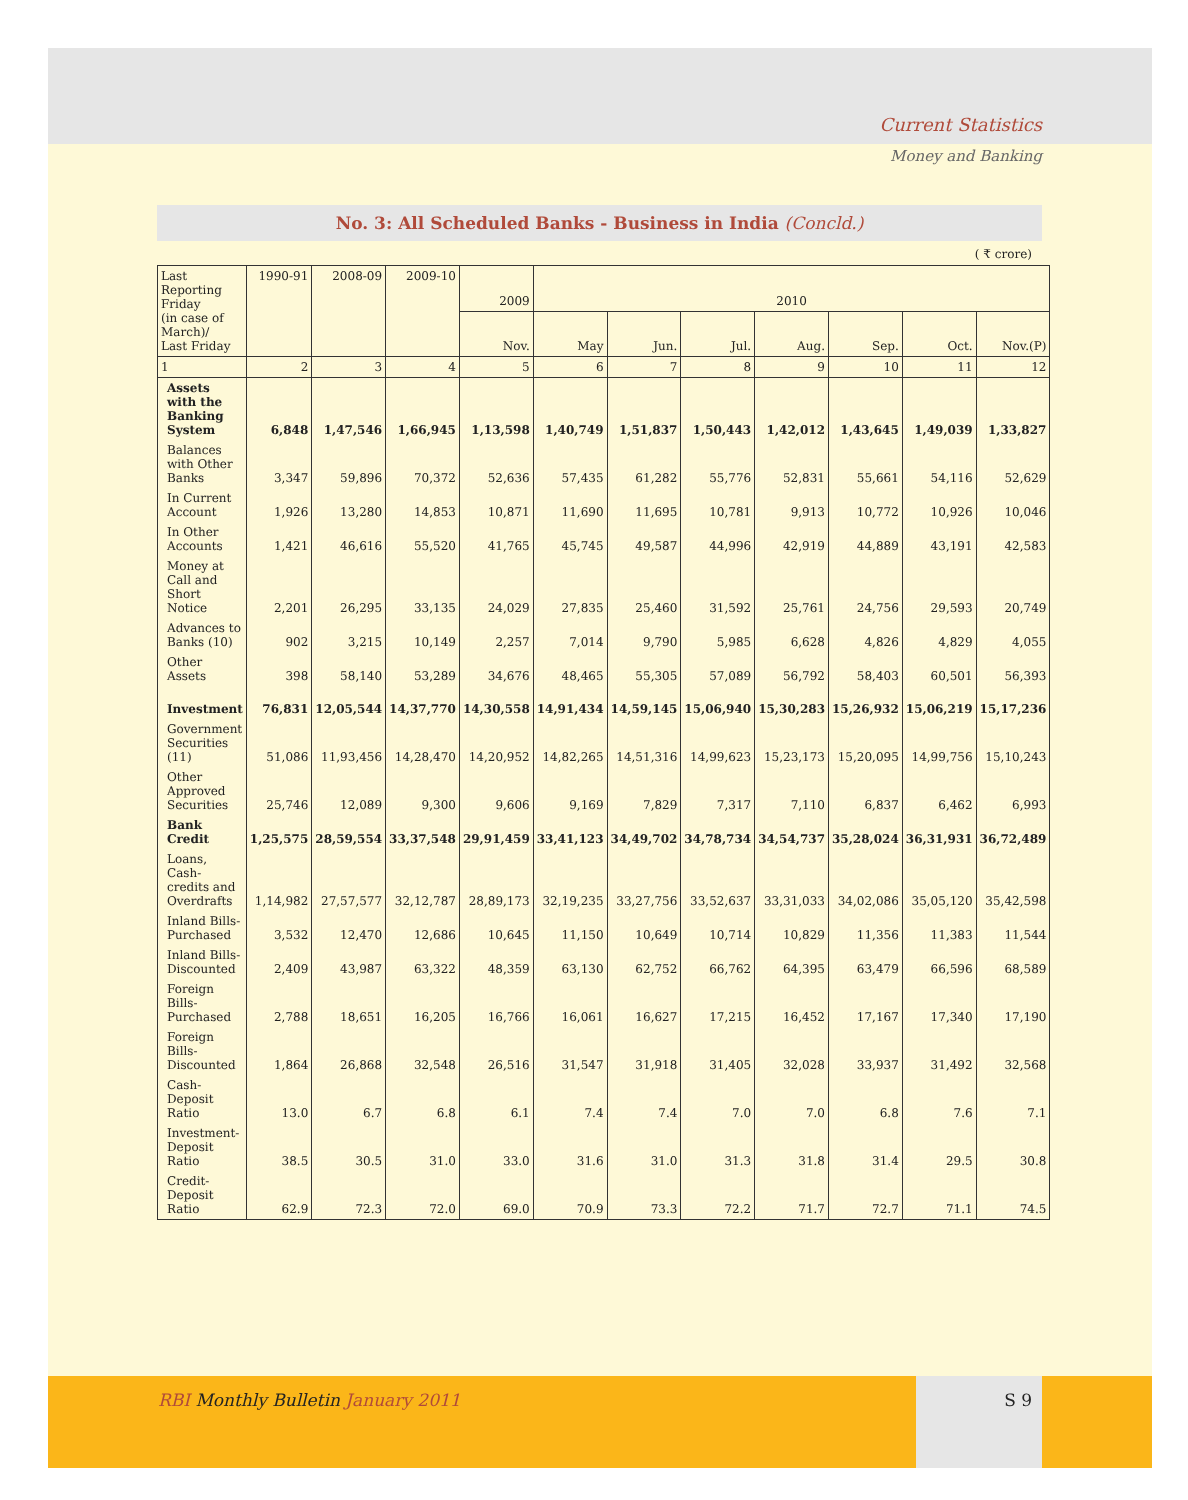Current Statistics
Money and Banking
No. 3: All Scheduled Banks - Business in India (Concld.)
( ₹ crore)
| Last Reporting Friday (in case of March)/ Last Friday | 1990-91 | 2008-09 | 2009-10 | 2009 | 2010 | | | | | | |
| --- | --- | --- | --- | --- | --- | --- | --- | --- | --- | --- | --- |
| | | | | Nov. | May | Jun. | Jul. | Aug. | Sep. | Oct. | Nov.(P) |
| 1 | 2 | 3 | 4 | 5 | 6 | 7 | 8 | 9 | 10 | 11 | 12 |
| Assets with the Banking System | 6,848 | 1,47,546 | 1,66,945 | 1,13,598 | 1,40,749 | 1,51,837 | 1,50,443 | 1,42,012 | 1,43,645 | 1,49,039 | 1,33,827 |
| Balances with Other Banks | 3,347 | 59,896 | 70,372 | 52,636 | 57,435 | 61,282 | 55,776 | 52,831 | 55,661 | 54,116 | 52,629 |
| In Current Account | 1,926 | 13,280 | 14,853 | 10,871 | 11,690 | 11,695 | 10,781 | 9,913 | 10,772 | 10,926 | 10,046 |
| In Other Accounts | 1,421 | 46,616 | 55,520 | 41,765 | 45,745 | 49,587 | 44,996 | 42,919 | 44,889 | 43,191 | 42,583 |
| Money at Call and Short Notice | 2,201 | 26,295 | 33,135 | 24,029 | 27,835 | 25,460 | 31,592 | 25,761 | 24,756 | 29,593 | 20,749 |
| Advances to Banks (10) | 902 | 3,215 | 10,149 | 2,257 | 7,014 | 9,790 | 5,985 | 6,628 | 4,826 | 4,829 | 4,055 |
| Other Assets | 398 | 58,140 | 53,289 | 34,676 | 48,465 | 55,305 | 57,089 | 56,792 | 58,403 | 60,501 | 56,393 |
| Investment | 76,831 | 12,05,544 | 14,37,770 | 14,30,558 | 14,91,434 | 14,59,145 | 15,06,940 | 15,30,283 | 15,26,932 | 15,06,219 | 15,17,236 |
| Government Securities (11) | 51,086 | 11,93,456 | 14,28,470 | 14,20,952 | 14,82,265 | 14,51,316 | 14,99,623 | 15,23,173 | 15,20,095 | 14,99,756 | 15,10,243 |
| Other Approved Securities | 25,746 | 12,089 | 9,300 | 9,606 | 9,169 | 7,829 | 7,317 | 7,110 | 6,837 | 6,462 | 6,993 |
| Bank Credit | 1,25,575 | 28,59,554 | 33,37,548 | 29,91,459 | 33,41,123 | 34,49,702 | 34,78,734 | 34,54,737 | 35,28,024 | 36,31,931 | 36,72,489 |
| Loans, Cash-credits and Overdrafts | 1,14,982 | 27,57,577 | 32,12,787 | 28,89,173 | 32,19,235 | 33,27,756 | 33,52,637 | 33,31,033 | 34,02,086 | 35,05,120 | 35,42,598 |
| Inland Bills-Purchased | 3,532 | 12,470 | 12,686 | 10,645 | 11,150 | 10,649 | 10,714 | 10,829 | 11,356 | 11,383 | 11,544 |
| Inland Bills-Discounted | 2,409 | 43,987 | 63,322 | 48,359 | 63,130 | 62,752 | 66,762 | 64,395 | 63,479 | 66,596 | 68,589 |
| Foreign Bills-Purchased | 2,788 | 18,651 | 16,205 | 16,766 | 16,061 | 16,627 | 17,215 | 16,452 | 17,167 | 17,340 | 17,190 |
| Foreign Bills-Discounted | 1,864 | 26,868 | 32,548 | 26,516 | 31,547 | 31,918 | 31,405 | 32,028 | 33,937 | 31,492 | 32,568 |
| Cash-Deposit Ratio | 13.0 | 6.7 | 6.8 | 6.1 | 7.4 | 7.4 | 7.0 | 7.0 | 6.8 | 7.6 | 7.1 |
| Investment-Deposit Ratio | 38.5 | 30.5 | 31.0 | 33.0 | 31.6 | 31.0 | 31.3 | 31.8 | 31.4 | 29.5 | 30.8 |
| Credit-Deposit Ratio | 62.9 | 72.3 | 72.0 | 69.0 | 70.9 | 73.3 | 72.2 | 71.7 | 72.7 | 71.1 | 74.5 |
RBI Monthly Bulletin January 2011
S 9